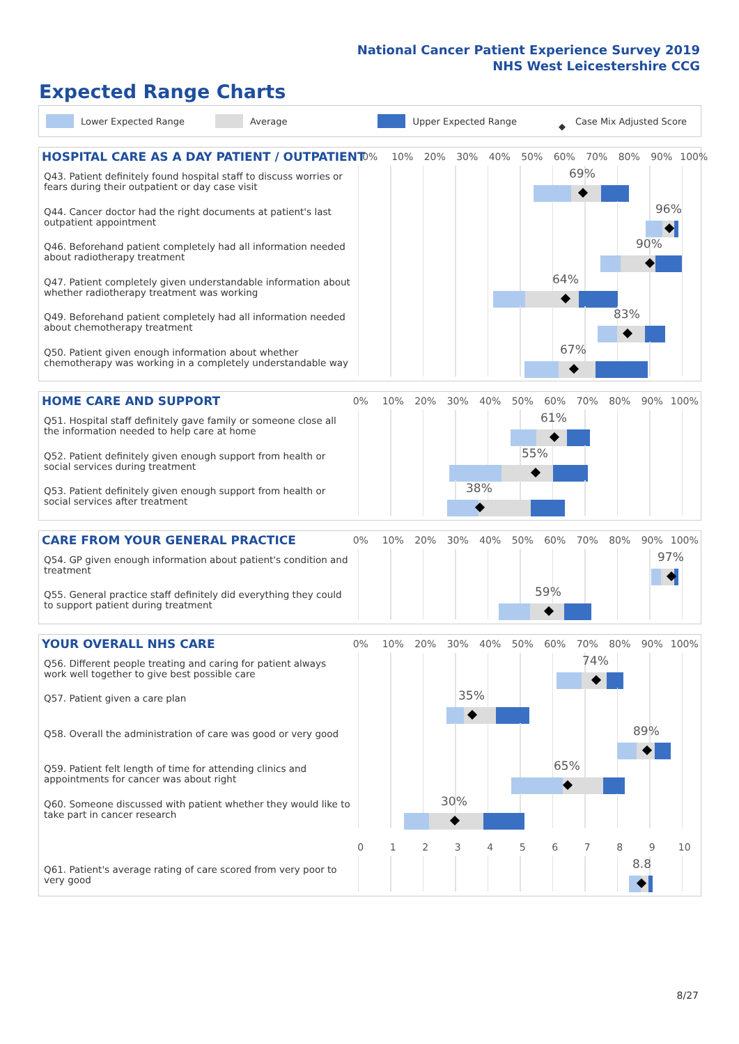National Cancer Patient Experience Survey 2019
NHS West Leicestershire CCG
Expected Range Charts
Lower Expected Range Average Upper Expected Range ◆ Case Mix Adjusted Score
HOSPITAL CARE AS A DAY PATIENT / OUTPATIENT
0% 10% 20% 30% 40% 50% 60% 70% 80% 90% 100%
Q43. Patient definitely found hospital staff to discuss worries or fears during their outpatient or day case visit
69%
Q44. Cancer doctor had the right documents at patient's last outpatient appointment
96%
Q46. Beforehand patient completely had all information needed about radiotherapy treatment
90%
Q47. Patient completely given understandable information about whether radiotherapy treatment was working
64%
Q49. Beforehand patient completely had all information needed about chemotherapy treatment
83%
Q50. Patient given enough information about whether chemotherapy was working in a completely understandable way
67%
HOME CARE AND SUPPORT
0% 10% 20% 30% 40% 50% 60% 70% 80% 90% 100%
Q51. Hospital staff definitely gave family or someone close all the information needed to help care at home
61%
Q52. Patient definitely given enough support from health or social services during treatment
55%
Q53. Patient definitely given enough support from health or social services after treatment
38%
CARE FROM YOUR GENERAL PRACTICE
0% 10% 20% 30% 40% 50% 60% 70% 80% 90% 100%
Q54. GP given enough information about patient's condition and treatment
97%
Q55. General practice staff definitely did everything they could to support patient during treatment
59%
YOUR OVERALL NHS CARE
0% 10% 20% 30% 40% 50% 60% 70% 80% 90% 100%
Q56. Different people treating and caring for patient always work well together to give best possible care
74%
Q57. Patient given a care plan
35%
Q58. Overall the administration of care was good or very good
89%
Q59. Patient felt length of time for attending clinics and appointments for cancer was about right
65%
Q60. Someone discussed with patient whether they would like to take part in cancer research
30%
0 1 2 3 4 5 6 7 8 9 10
Q61. Patient's average rating of care scored from very poor to very good
8.8
8/27